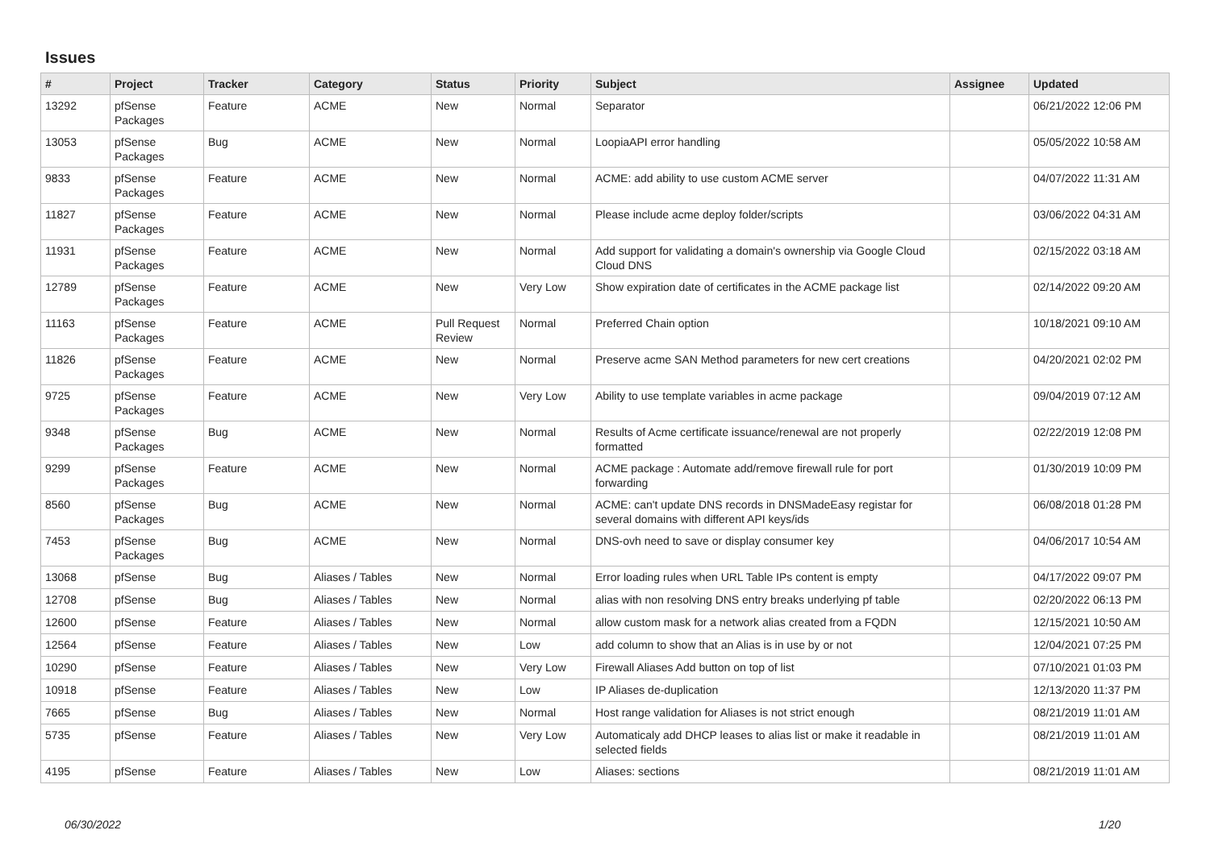Issues
| # | Project | Tracker | Category | Status | Priority | Subject | Assignee | Updated |
| --- | --- | --- | --- | --- | --- | --- | --- | --- |
| 13292 | pfSense Packages | Feature | ACME | New | Normal | Separator | | 06/21/2022 12:06 PM |
| 13053 | pfSense Packages | Bug | ACME | New | Normal | LoopiaAPI error handling | | 05/05/2022 10:58 AM |
| 9833 | pfSense Packages | Feature | ACME | New | Normal | ACME: add ability to use custom ACME server | | 04/07/2022 11:31 AM |
| 11827 | pfSense Packages | Feature | ACME | New | Normal | Please include acme deploy folder/scripts | | 03/06/2022 04:31 AM |
| 11931 | pfSense Packages | Feature | ACME | New | Normal | Add support for validating a domain's ownership via Google Cloud Cloud DNS | | 02/15/2022 03:18 AM |
| 12789 | pfSense Packages | Feature | ACME | New | Very Low | Show expiration date of certificates in the ACME package list | | 02/14/2022 09:20 AM |
| 11163 | pfSense Packages | Feature | ACME | Pull Request Review | Normal | Preferred Chain option | | 10/18/2021 09:10 AM |
| 11826 | pfSense Packages | Feature | ACME | New | Normal | Preserve acme SAN Method parameters for new cert creations | | 04/20/2021 02:02 PM |
| 9725 | pfSense Packages | Feature | ACME | New | Very Low | Ability to use template variables in acme package | | 09/04/2019 07:12 AM |
| 9348 | pfSense Packages | Bug | ACME | New | Normal | Results of Acme certificate issuance/renewal are not properly formatted | | 02/22/2019 12:08 PM |
| 9299 | pfSense Packages | Feature | ACME | New | Normal | ACME package : Automate add/remove firewall rule for port forwarding | | 01/30/2019 10:09 PM |
| 8560 | pfSense Packages | Bug | ACME | New | Normal | ACME: can't update DNS records in DNSMadeEasy registar for several domains with different API keys/ids | | 06/08/2018 01:28 PM |
| 7453 | pfSense Packages | Bug | ACME | New | Normal | DNS-ovh need to save or display consumer key | | 04/06/2017 10:54 AM |
| 13068 | pfSense | Bug | Aliases / Tables | New | Normal | Error loading rules when URL Table IPs content is empty | | 04/17/2022 09:07 PM |
| 12708 | pfSense | Bug | Aliases / Tables | New | Normal | alias with non resolving DNS entry breaks underlying pf table | | 02/20/2022 06:13 PM |
| 12600 | pfSense | Feature | Aliases / Tables | New | Normal | allow custom mask for a network alias created from a FQDN | | 12/15/2021 10:50 AM |
| 12564 | pfSense | Feature | Aliases / Tables | New | Low | add column to show that an Alias is in use by or not | | 12/04/2021 07:25 PM |
| 10290 | pfSense | Feature | Aliases / Tables | New | Very Low | Firewall Aliases Add button on top of list | | 07/10/2021 01:03 PM |
| 10918 | pfSense | Feature | Aliases / Tables | New | Low | IP Aliases de-duplication | | 12/13/2020 11:37 PM |
| 7665 | pfSense | Bug | Aliases / Tables | New | Normal | Host range validation for Aliases is not strict enough | | 08/21/2019 11:01 AM |
| 5735 | pfSense | Feature | Aliases / Tables | New | Very Low | Automaticaly add DHCP leases to alias list or make it readable in selected fields | | 08/21/2019 11:01 AM |
| 4195 | pfSense | Feature | Aliases / Tables | New | Low | Aliases: sections | | 08/21/2019 11:01 AM |
06/30/2022 1/20